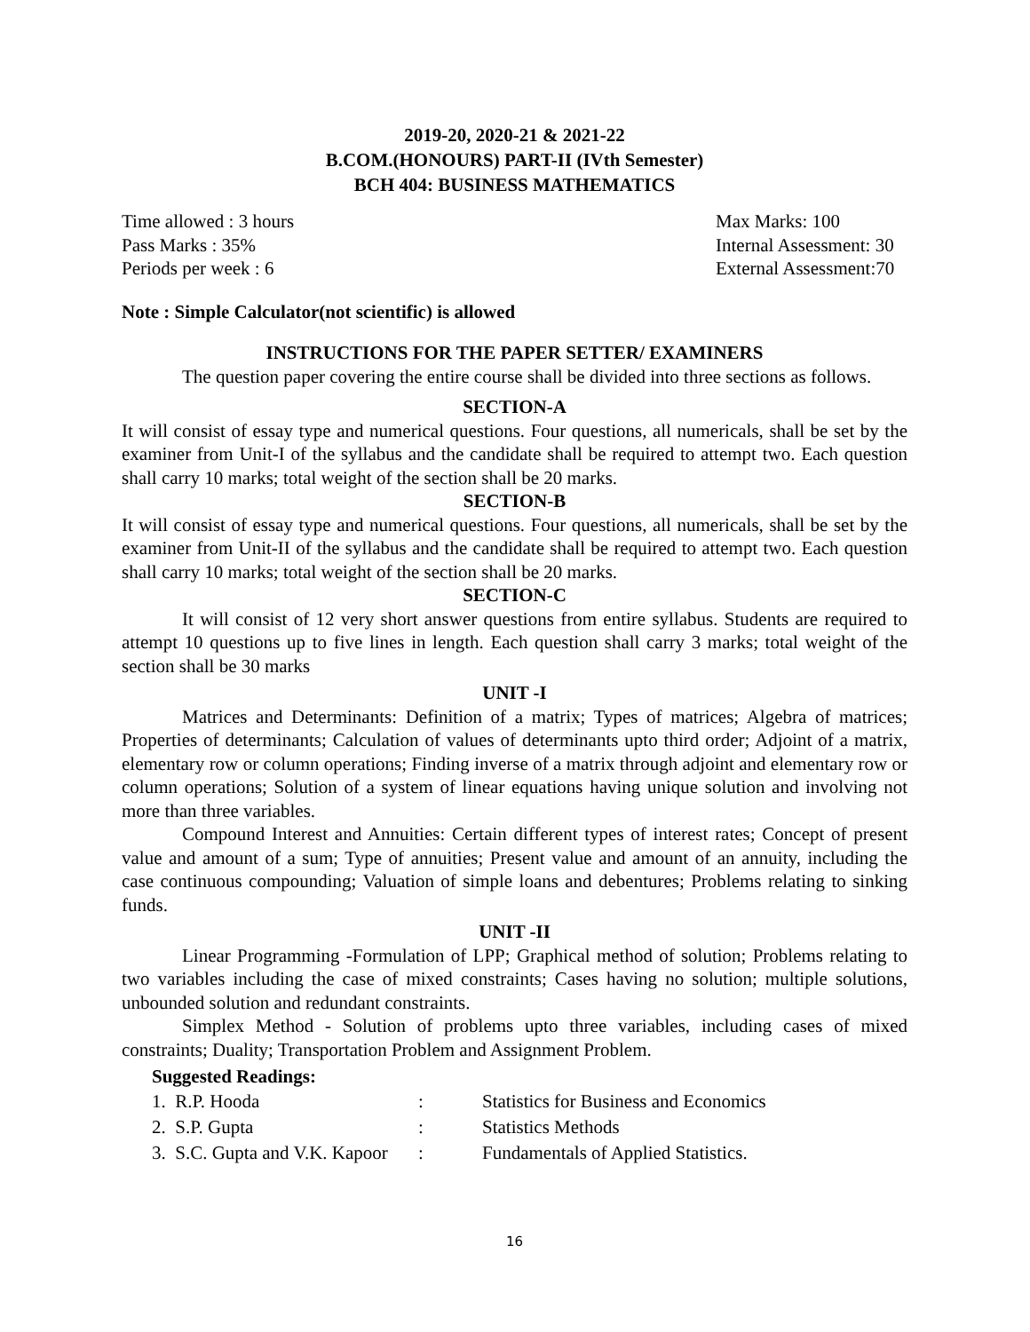2019-20, 2020-21 & 2021-22
B.COM.(HONOURS) PART-II (IVth Semester)
BCH 404: BUSINESS MATHEMATICS
Time allowed : 3 hours Max Marks: 100
Pass Marks : 35% Internal Assessment: 30
Periods per week : 6 External Assessment:70
Note : Simple Calculator(not scientific) is allowed
INSTRUCTIONS FOR THE PAPER SETTER/ EXAMINERS
The question paper covering the entire course shall be divided into three sections as follows.
SECTION-A
It will consist of essay type and numerical questions. Four questions, all numericals, shall be set by the examiner from Unit-I of the syllabus and the candidate shall be required to attempt two. Each question shall carry 10 marks; total weight of the section shall be 20 marks.
SECTION-B
It will consist of essay type and numerical questions. Four questions, all numericals, shall be set by the examiner from Unit-II of the syllabus and the candidate shall be required to attempt two. Each question shall carry 10 marks; total weight of the section shall be 20 marks.
SECTION-C
It will consist of 12 very short answer questions from entire syllabus. Students are required to attempt 10 questions up to five lines in length. Each question shall carry 3 marks; total weight of the section shall be 30 marks
UNIT -I
Matrices and Determinants: Definition of a matrix; Types of matrices; Algebra of matrices; Properties of determinants; Calculation of values of determinants upto third order; Adjoint of a matrix, elementary row or column operations; Finding inverse of a matrix through adjoint and elementary row or column operations; Solution of a system of linear equations having unique solution and involving not more than three variables.
Compound Interest and Annuities: Certain different types of interest rates; Concept of present value and amount of a sum; Type of annuities; Present value and amount of an annuity, including the case continuous compounding; Valuation of simple loans and debentures; Problems relating to sinking funds.
UNIT -II
Linear Programming -Formulation of LPP; Graphical method of solution; Problems relating to two variables including the case of mixed constraints; Cases having no solution; multiple solutions, unbounded solution and redundant constraints.
Simplex Method - Solution of problems upto three variables, including cases of mixed constraints; Duality; Transportation Problem and Assignment Problem.
Suggested Readings:
| 1. R.P. Hooda | : | Statistics for Business and Economics |
| 2. S.P. Gupta | : | Statistics Methods |
| 3. S.C. Gupta and V.K. Kapoor | : | Fundamentals of Applied Statistics. |
16